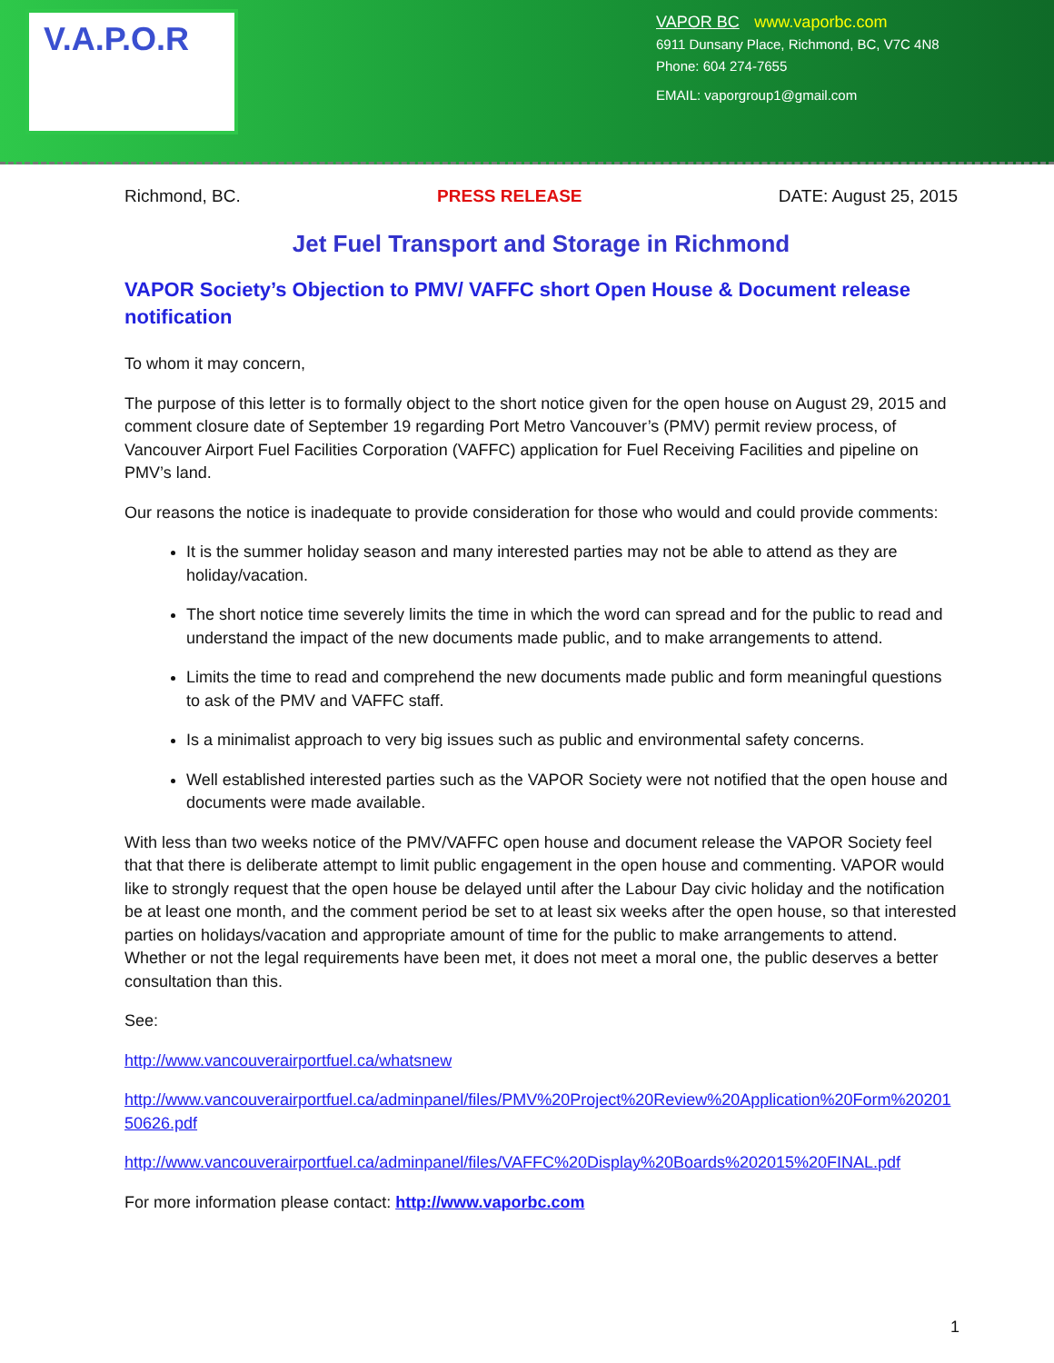V.A.P.O.R
VAPOR BC www.vaporbc.com
6911 Dunsany Place, Richmond, BC, V7C 4N8
Phone: 604 274-7655
EMAIL: vaporgroup1@gmail.com
Richmond, BC. PRESS RELEASE DATE: August 25, 2015
Jet Fuel Transport and Storage in Richmond
VAPOR Society’s Objection to PMV/ VAFFC short Open House & Document release notification
To whom it may concern,
The purpose of this letter is to formally object to the short notice given for the open house on August 29, 2015 and comment closure date of September 19 regarding Port Metro Vancouver’s (PMV) permit review process, of Vancouver Airport Fuel Facilities Corporation (VAFFC) application for Fuel Receiving Facilities and pipeline on PMV’s land.
Our reasons the notice is inadequate to provide consideration for those who would and could provide comments:
It is the summer holiday season and many interested parties may not be able to attend as they are holiday/vacation.
The short notice time severely limits the time in which the word can spread and for the public to read and understand the impact of the new documents made public, and to make arrangements to attend.
Limits the time to read and comprehend the new documents made public and form meaningful questions to ask of the PMV and VAFFC staff.
Is a minimalist approach to very big issues such as public and environmental safety concerns.
Well established interested parties such as the VAPOR Society were not notified that the open house and documents were made available.
With less than two weeks notice of the PMV/VAFFC open house and document release the VAPOR Society feel that that there is deliberate attempt to limit public engagement in the open house and commenting. VAPOR would like to strongly request that the open house be delayed until after the Labour Day civic holiday and the notification be at least one month, and the comment period be set to at least six weeks after the open house, so that interested parties on holidays/vacation and appropriate amount of time for the public to make arrangements to attend. Whether or not the legal requirements have been met, it does not meet a moral one, the public deserves a better consultation than this.
See:
http://www.vancouverairportfuel.ca/whatsnew
http://www.vancouverairportfuel.ca/adminpanel/files/PMV%20Project%20Review%20Application%20Form%2020150626.pdf
http://www.vancouverairportfuel.ca/adminpanel/files/VAFFC%20Display%20Boards%202015%20FINAL.pdf
For more information please contact: http://www.vaporbc.com
1